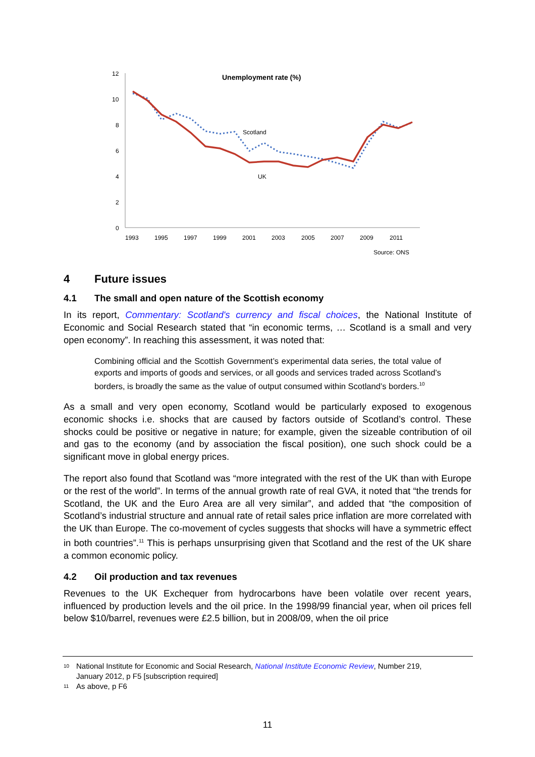Unemployment rate (%)
12
10
8
6
4
2
0
1993
1995
1997
1999
2001
2003
2005
2007
2009
2011
Source: ONS
Scotland
UK
4 Future issues
4.1 The small and open nature of the Scottish economy
In its report, Commentary: Scotland's currency and fiscal choices, the National Institute of Economic and Social Research stated that “in economic terms, … Scotland is a small and very open economy”. In reaching this assessment, it was noted that:
Combining official and the Scottish Government’s experimental data series, the total value of exports and imports of goods and services, or all goods and services traded across Scotland’s borders, is broadly the same as the value of output consumed within Scotland’s borders.<sup>10</sup>
As a small and very open economy, Scotland would be particularly exposed to exogenous economic shocks i.e. shocks that are caused by factors outside of Scotland’s control. These shocks could be positive or negative in nature; for example, given the sizeable contribution of oil and gas to the economy (and by association the fiscal position), one such shock could be a significant move in global energy prices.
The report also found that Scotland was “more integrated with the rest of the UK than with Europe or the rest of the world”. In terms of the annual growth rate of real GVA, it noted that “the trends for Scotland, the UK and the Euro Area are all very similar”, and added that “the composition of Scotland’s industrial structure and annual rate of retail sales price inflation are more correlated with the UK than Europe. The co-movement of cycles suggests that shocks will have a symmetric effect in both countries”.<sup>11</sup> This is perhaps unsurprising given that Scotland and the rest of the UK share a common economic policy.
4.2 Oil production and tax revenues
Revenues to the UK Exchequer from hydrocarbons have been volatile over recent years, influenced by production levels and the oil price. In the 1998/99 financial year, when oil prices fell below $10/barrel, revenues were £2.5 billion, but in 2008/09, when the oil price
10 National Institute for Economic and Social Research, National Institute Economic Review, Number 219,
January 2012, p F5 [subscription required]
11 As above, p F6
11